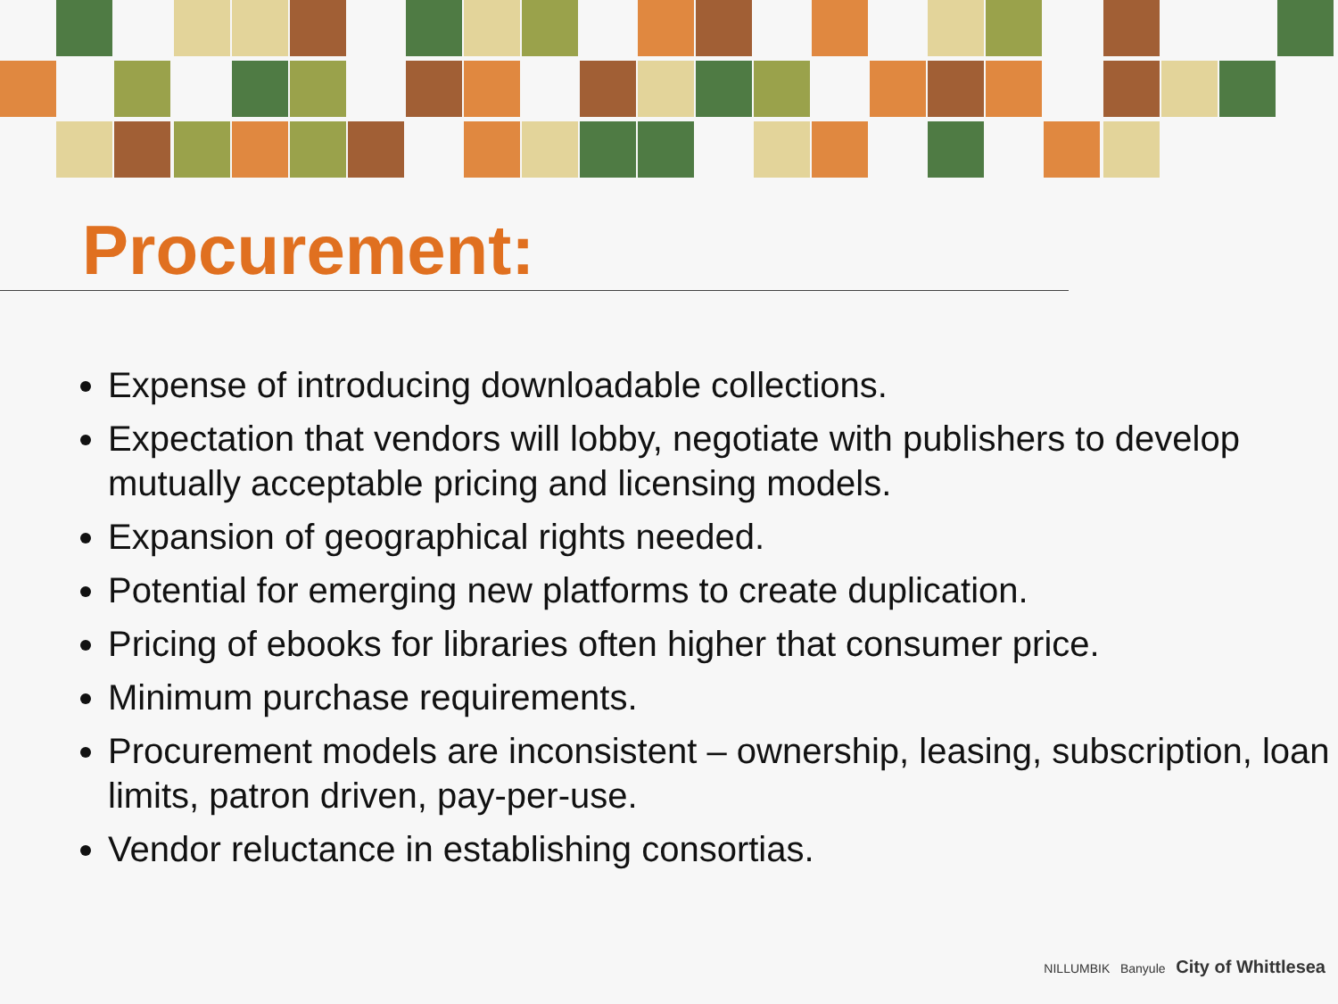Procurement:
Expense of introducing downloadable collections.
Expectation that vendors will lobby, negotiate with publishers to develop mutually acceptable pricing and licensing models.
Expansion of geographical rights needed.
Potential for emerging new platforms to create duplication.
Pricing of ebooks for libraries often higher that consumer price.
Minimum purchase requirements.
Procurement models are inconsistent – ownership, leasing, subscription, loan limits, patron driven, pay-per-use.
Vendor reluctance in establishing consortias.
NILLUMBIK Banyule City of Whittlesea